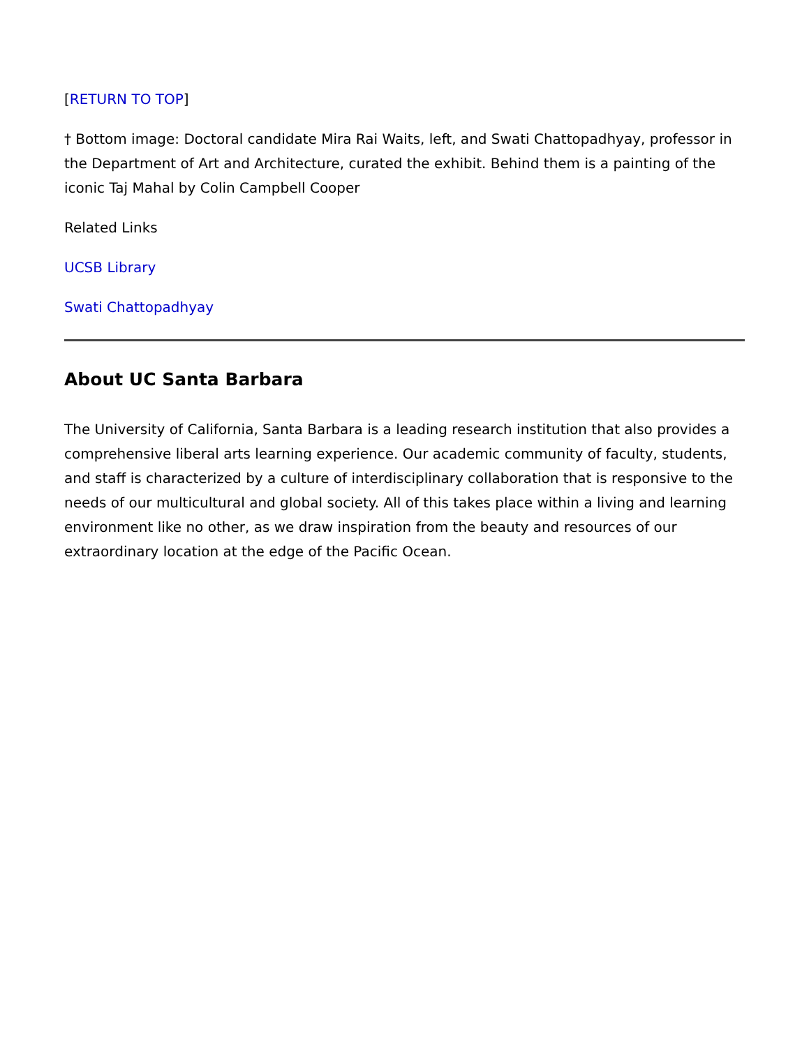[RETURN TO TOP]
† Bottom image: Doctoral candidate Mira Rai Waits, left, and Swati Chattopadhyay, professor in the Department of Art and Architecture, curated the exhibit. Behind them is a painting of the iconic Taj Mahal by Colin Campbell Cooper
Related Links
UCSB Library
Swati Chattopadhyay
About UC Santa Barbara
The University of California, Santa Barbara is a leading research institution that also provides a comprehensive liberal arts learning experience. Our academic community of faculty, students, and staff is characterized by a culture of interdisciplinary collaboration that is responsive to the needs of our multicultural and global society. All of this takes place within a living and learning environment like no other, as we draw inspiration from the beauty and resources of our extraordinary location at the edge of the Pacific Ocean.